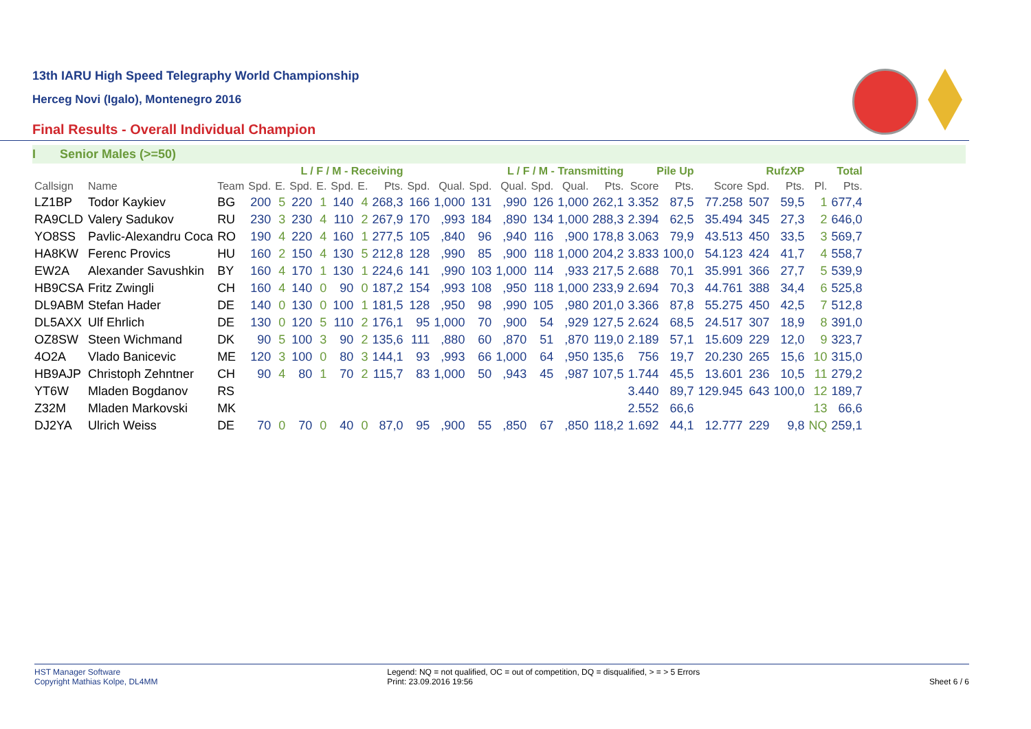13th IARU High Speed Telegraphy World Championship
Herceg Novi (Igalo), Montenegro 2016
Final Results - Overall Individual Champion
I Senior Males (>=50)
| | | | L / F / M - Receiving | | | | | | | L / F / M - Transmitting | | | | | | | Pile Up | | RufzXP | | | Total | |
| --- | --- | --- | --- | --- | --- | --- | --- | --- | --- | --- | --- | --- | --- | --- | --- | --- | --- | --- | --- | --- | --- | --- | --- |
| Callsign | Name | Team | Spd. | E. | Spd. | E. | Spd. | E. | Pts. | Spd. | Qual. | Spd. | Qual. | Spd. | Qual. | Pts. | Score | Pts. | Score | Spd. | Pts. | Pl. | Pts. |
| LZ1BP | Todor Kaykiev | BG | 200 | 5 | 220 | 1 | 140 | 4 | 268,3 | 166 | 1,000 | 131 | ,990 | 126 | 1,000 | 262,1 | 3.352 | 87,5 | 77.258 | 507 | 59,5 | 1 | 677,4 |
| RA9CLD | Valery Sadukov | RU | 230 | 3 | 230 | 4 | 110 | 2 | 267,9 | 170 | ,993 | 184 | ,890 | 134 | 1,000 | 288,3 | 2.394 | 62,5 | 35.494 | 345 | 27,3 | 2 | 646,0 |
| YO8SS | Pavlic-Alexandru Coca | RO | 190 | 4 | 220 | 4 | 160 | 1 | 277,5 | 105 | ,840 | 96 | ,940 | 116 | ,900 | 178,8 | 3.063 | 79,9 | 43.513 | 450 | 33,5 | 3 | 569,7 |
| HA8KW | Ferenc Provics | HU | 160 | 2 | 150 | 4 | 130 | 5 | 212,8 | 128 | ,990 | 85 | ,900 | 118 | 1,000 | 204,2 | 3.833 | 100,0 | 54.123 | 424 | 41,7 | 4 | 558,7 |
| EW2A | Alexander Savushkin | BY | 160 | 4 | 170 | 1 | 130 | 1 | 224,6 | 141 | ,990 | 103 | 1,000 | 114 | ,933 | 217,5 | 2.688 | 70,1 | 35.991 | 366 | 27,7 | 5 | 539,9 |
| HB9CSA | Fritz Zwingli | CH | 160 | 4 | 140 | 0 | 90 | 0 | 187,2 | 154 | ,993 | 108 | ,950 | 118 | 1,000 | 233,9 | 2.694 | 70,3 | 44.761 | 388 | 34,4 | 6 | 525,8 |
| DL9ABM | Stefan Hader | DE | 140 | 0 | 130 | 0 | 100 | 1 | 181,5 | 128 | ,950 | 98 | ,990 | 105 | ,980 | 201,0 | 3.366 | 87,8 | 55.275 | 450 | 42,5 | 7 | 512,8 |
| DL5AXX | Ulf Ehrlich | DE | 130 | 0 | 120 | 5 | 110 | 2 | 176,1 | 95 | 1,000 | 70 | ,900 | 54 | ,929 | 127,5 | 2.624 | 68,5 | 24.517 | 307 | 18,9 | 8 | 391,0 |
| OZ8SW | Steen Wichmand | DK | 90 | 5 | 100 | 3 | 90 | 2 | 135,6 | 111 | ,880 | 60 | ,870 | 51 | ,870 | 119,0 | 2.189 | 57,1 | 15.609 | 229 | 12,0 | 9 | 323,7 |
| 4O2A | Vlado Banicevic | ME | 120 | 3 | 100 | 0 | 80 | 3 | 144,1 | 93 | ,993 | 66 | 1,000 | 64 | ,950 | 135,6 | 756 | 19,7 | 20.230 | 265 | 15,6 | 10 | 315,0 |
| HB9AJP | Christoph Zehntner | CH | 90 | 4 | 80 | 1 | 70 | 2 | 115,7 | 83 | 1,000 | 50 | ,943 | 45 | ,987 | 107,5 | 1.744 | 45,5 | 13.601 | 236 | 10,5 | 11 | 279,2 |
| YT6W | Mladen Bogdanov | RS | | | | | | | | | | | | | | | 3.440 | 89,7 | 129.945 | 643 | 100,0 | 12 | 189,7 |
| Z32M | Mladen Markovski | MK | | | | | | | | | | | | | | | 2.552 | 66,6 | | | | 13 | 66,6 |
| DJ2YA | Ulrich Weiss | DE | 70 | 0 | 70 | 0 | 40 | 0 | 87,0 | 95 | ,900 | 55 | ,850 | 67 | ,850 | 118,2 | 1.692 | 44,1 | 12.777 | 229 | 9,8 | NQ | 259,1 |
HST Manager Software
Copyright Mathias Kolpe, DL4MM
Legend: NQ = not qualified, OC = out of competition, DQ = disqualified, > = > 5 Errors
Print: 23.09.2016 19:56
Sheet 6 / 6